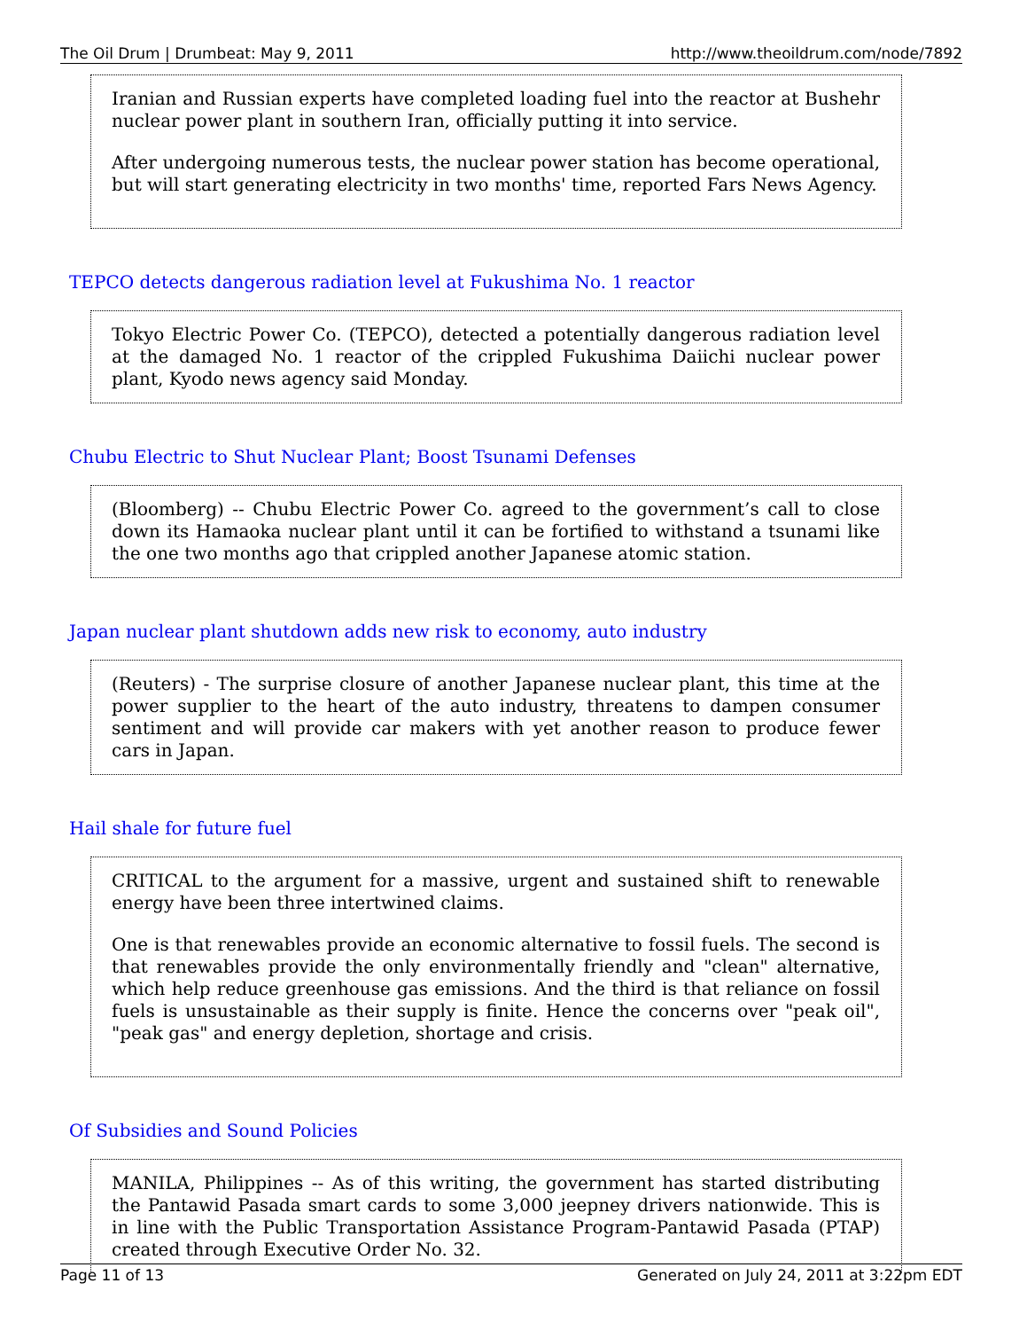The Oil Drum | Drumbeat: May 9, 2011 http://www.theoildrum.com/node/7892
Iranian and Russian experts have completed loading fuel into the reactor at Bushehr nuclear power plant in southern Iran, officially putting it into service.
After undergoing numerous tests, the nuclear power station has become operational, but will start generating electricity in two months' time, reported Fars News Agency.
TEPCO detects dangerous radiation level at Fukushima No. 1 reactor
Tokyo Electric Power Co. (TEPCO), detected a potentially dangerous radiation level at the damaged No. 1 reactor of the crippled Fukushima Daiichi nuclear power plant, Kyodo news agency said Monday.
Chubu Electric to Shut Nuclear Plant; Boost Tsunami Defenses
(Bloomberg) -- Chubu Electric Power Co. agreed to the government’s call to close down its Hamaoka nuclear plant until it can be fortified to withstand a tsunami like the one two months ago that crippled another Japanese atomic station.
Japan nuclear plant shutdown adds new risk to economy, auto industry
(Reuters) - The surprise closure of another Japanese nuclear plant, this time at the power supplier to the heart of the auto industry, threatens to dampen consumer sentiment and will provide car makers with yet another reason to produce fewer cars in Japan.
Hail shale for future fuel
CRITICAL to the argument for a massive, urgent and sustained shift to renewable energy have been three intertwined claims.
One is that renewables provide an economic alternative to fossil fuels. The second is that renewables provide the only environmentally friendly and "clean" alternative, which help reduce greenhouse gas emissions. And the third is that reliance on fossil fuels is unsustainable as their supply is finite. Hence the concerns over "peak oil", "peak gas" and energy depletion, shortage and crisis.
Of Subsidies and Sound Policies
MANILA, Philippines -- As of this writing, the government has started distributing the Pantawid Pasada smart cards to some 3,000 jeepney drivers nationwide. This is in line with the Public Transportation Assistance Program-Pantawid Pasada (PTAP) created through Executive Order No. 32.
Page 11 of 13 Generated on July 24, 2011 at 3:22pm EDT